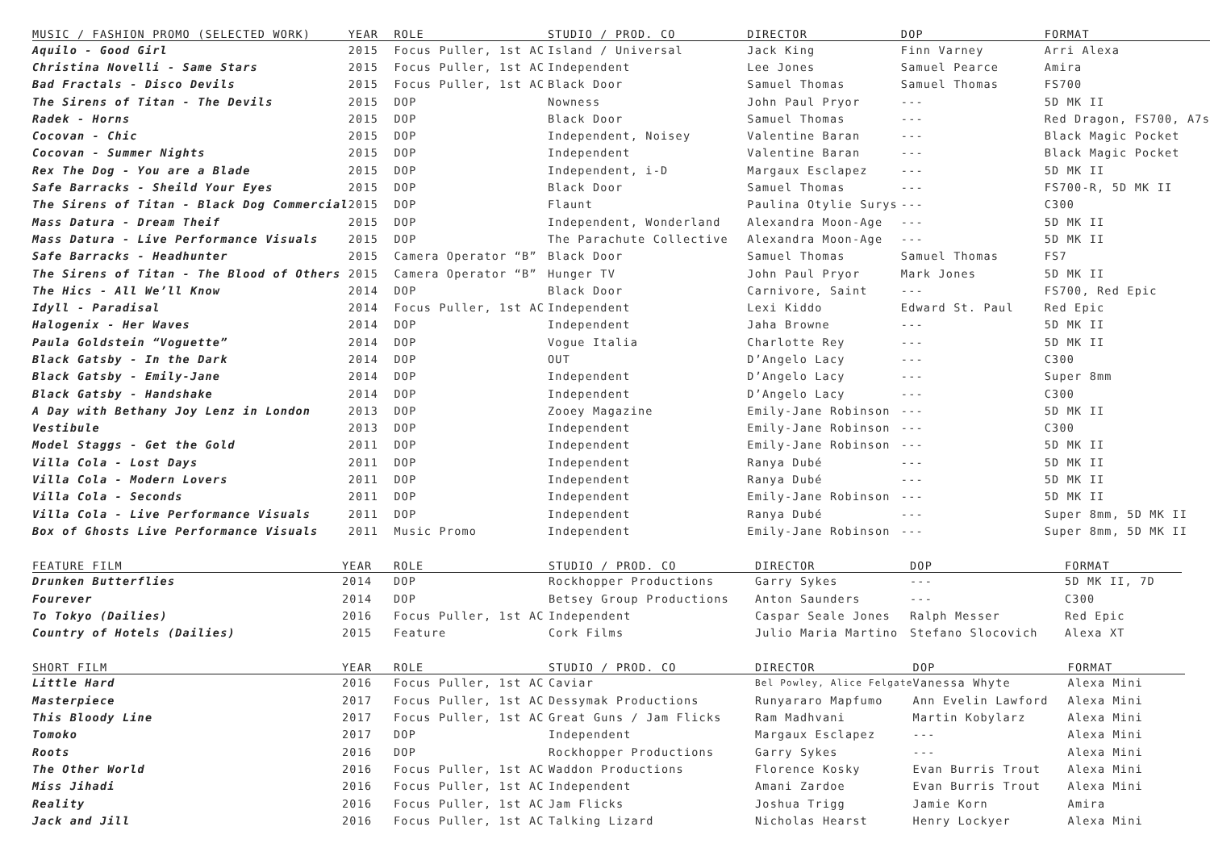| MUSIC / FASHION PROMO (SELECTED WORK) | YEAR | ROLE | STUDIO / PROD. CO | DIRECTOR | DOP | FORMAT |
| --- | --- | --- | --- | --- | --- | --- |
| Aquilo - Good Girl | 2015 | Focus Puller, 1st AC | Island / Universal | Jack King | Finn Varney | Arri Alexa |
| Christina Novelli - Same Stars | 2015 | Focus Puller, 1st AC | Independent | Lee Jones | Samuel Pearce | Amira |
| Bad Fractals - Disco Devils | 2015 | Focus Puller, 1st AC | Black Door | Samuel Thomas | Samuel Thomas | FS700 |
| The Sirens of Titan - The Devils | 2015 | DOP | Nowness | John Paul Pryor | --- | 5D MK II |
| Radek - Horns | 2015 | DOP | Black Door | Samuel Thomas | --- | Red Dragon, FS700, A7s |
| Cocovan - Chic | 2015 | DOP | Independent, Noisey | Valentine Baran | --- | Black Magic Pocket |
| Cocovan - Summer Nights | 2015 | DOP | Independent | Valentine Baran | --- | Black Magic Pocket |
| Rex The Dog - You are a Blade | 2015 | DOP | Independent, i-D | Margaux Esclapez | --- | 5D MK II |
| Safe Barracks - Sheild Your Eyes | 2015 | DOP | Black Door | Samuel Thomas | --- | FS700-R, 5D MK II |
| The Sirens of Titan - Black Dog Commercial | 2015 | DOP | Flaunt | Paulina Otylie Surys | --- | C300 |
| Mass Datura - Dream Theif | 2015 | DOP | Independent, Wonderland | Alexandra Moon-Age | --- | 5D MK II |
| Mass Datura - Live Performance Visuals | 2015 | DOP | The Parachute Collective | Alexandra Moon-Age | --- | 5D MK II |
| Safe Barracks - Headhunter | 2015 | Camera Operator “B” | Black Door | Samuel Thomas | Samuel Thomas | FS7 |
| The Sirens of Titan - The Blood of Others | 2015 | Camera Operator “B” | Hunger TV | John Paul Pryor | Mark Jones | 5D MK II |
| The Hics - All We’ll Know | 2014 | DOP | Black Door | Carnivore, Saint | --- | FS700, Red Epic |
| Idyll - Paradisal | 2014 | Focus Puller, 1st AC | Independent | Lexi Kiddo | Edward St. Paul | Red Epic |
| Halogenix - Her Waves | 2014 | DOP | Independent | Jaha Browne | --- | 5D MK II |
| Paula Goldstein “Voguette” | 2014 | DOP | Vogue Italia | Charlotte Rey | --- | 5D MK II |
| Black Gatsby - In the Dark | 2014 | DOP | OUT | D’Angelo Lacy | --- | C300 |
| Black Gatsby - Emily-Jane | 2014 | DOP | Independent | D’Angelo Lacy | --- | Super 8mm |
| Black Gatsby - Handshake | 2014 | DOP | Independent | D’Angelo Lacy | --- | C300 |
| A Day with Bethany Joy Lenz in London | 2013 | DOP | Zooey Magazine | Emily-Jane Robinson | --- | 5D MK II |
| Vestibule | 2013 | DOP | Independent | Emily-Jane Robinson | --- | C300 |
| Model Staggs - Get the Gold | 2011 | DOP | Independent | Emily-Jane Robinson | --- | 5D MK II |
| Villa Cola - Lost Days | 2011 | DOP | Independent | Ranya Dubé | --- | 5D MK II |
| Villa Cola - Modern Lovers | 2011 | DOP | Independent | Ranya Dubé | --- | 5D MK II |
| Villa Cola - Seconds | 2011 | DOP | Independent | Emily-Jane Robinson | --- | 5D MK II |
| Villa Cola - Live Performance Visuals | 2011 | DOP | Independent | Ranya Dubé | --- | Super 8mm, 5D MK II |
| Box of Ghosts Live Performance Visuals | 2011 | Music Promo | Independent | Emily-Jane Robinson | --- | Super 8mm, 5D MK II |
| FEATURE FILM | YEAR | ROLE | STUDIO / PROD. CO | DIRECTOR | DOP | FORMAT |
| --- | --- | --- | --- | --- | --- | --- |
| Drunken Butterflies | 2014 | DOP | Rockhopper Productions | Garry Sykes | --- | 5D MK II, 7D |
| Fourever | 2014 | DOP | Betsey Group Productions | Anton Saunders | --- | C300 |
| To Tokyo (Dailies) | 2016 | Focus Puller, 1st AC | Independent | Caspar Seale Jones | Ralph Messer | Red Epic |
| Country of Hotels (Dailies) | 2015 | Feature | Cork Films | Julio Maria Martino | Stefano Slocovich | Alexa XT |
| SHORT FILM | YEAR | ROLE | STUDIO / PROD. CO | DIRECTOR | DOP | FORMAT |
| --- | --- | --- | --- | --- | --- | --- |
| Little Hard | 2016 | Focus Puller, 1st AC | Caviar | Bel Powley, Alice Felgate | Vanessa Whyte | Alexa Mini |
| Masterpiece | 2017 | Focus Puller, 1st AC | Dessymak Productions | Runyararo Mapfumo | Ann Evelin Lawford | Alexa Mini |
| This Bloody Line | 2017 | Focus Puller, 1st AC | Great Guns / Jam Flicks | Ram Madhvani | Martin Kobylarz | Alexa Mini |
| Tomoko | 2017 | DOP | Independent | Margaux Esclapez | --- | Alexa Mini |
| Roots | 2016 | DOP | Rockhopper Productions | Garry Sykes | --- | Alexa Mini |
| The Other World | 2016 | Focus Puller, 1st AC | Waddon Productions | Florence Kosky | Evan Burris Trout | Alexa Mini |
| Miss Jihadi | 2016 | Focus Puller, 1st AC | Independent | Amani Zardoe | Evan Burris Trout | Alexa Mini |
| Reality | 2016 | Focus Puller, 1st AC | Jam Flicks | Joshua Trigg | Jamie Korn | Amira |
| Jack and Jill | 2016 | Focus Puller, 1st AC | Talking Lizard | Nicholas Hearst | Henry Lockyer | Alexa Mini |